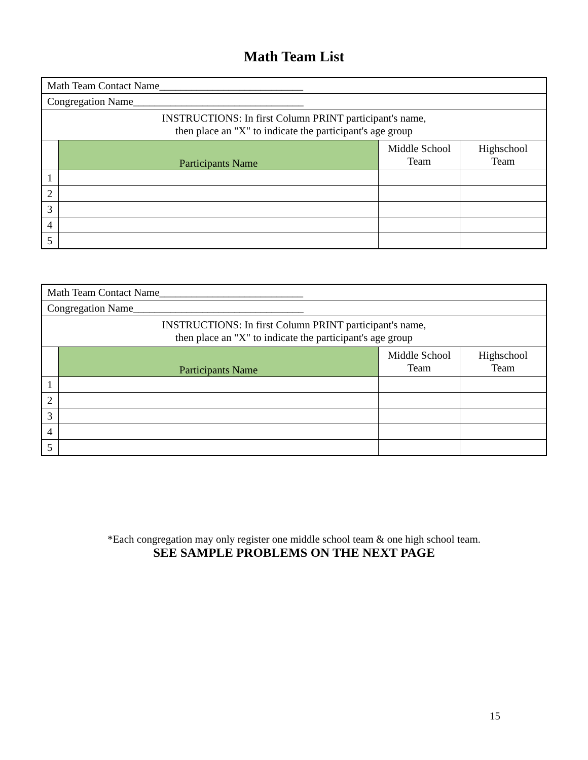Math Team List
| Math Team Contact Name___________________________ | | | |
| Congregation Name________________________________ | | | |
| INSTRUCTIONS: In first Column PRINT participant's name, then place an "X" to indicate the participant's age group | | | |
| | Participants Name | Middle School Team | Highschool Team |
| 1 | | | |
| 2 | | | |
| 3 | | | |
| 4 | | | |
| 5 | | | |
| Math Team Contact Name___________________________ | | | |
| Congregation Name________________________________ | | | |
| INSTRUCTIONS: In first Column PRINT participant's name, then place an "X" to indicate the participant's age group | | | |
| | Participants Name | Middle School Team | Highschool Team |
| 1 | | | |
| 2 | | | |
| 3 | | | |
| 4 | | | |
| 5 | | | |
*Each congregation may only register one middle school team & one high school team.
SEE SAMPLE PROBLEMS ON THE NEXT PAGE
15